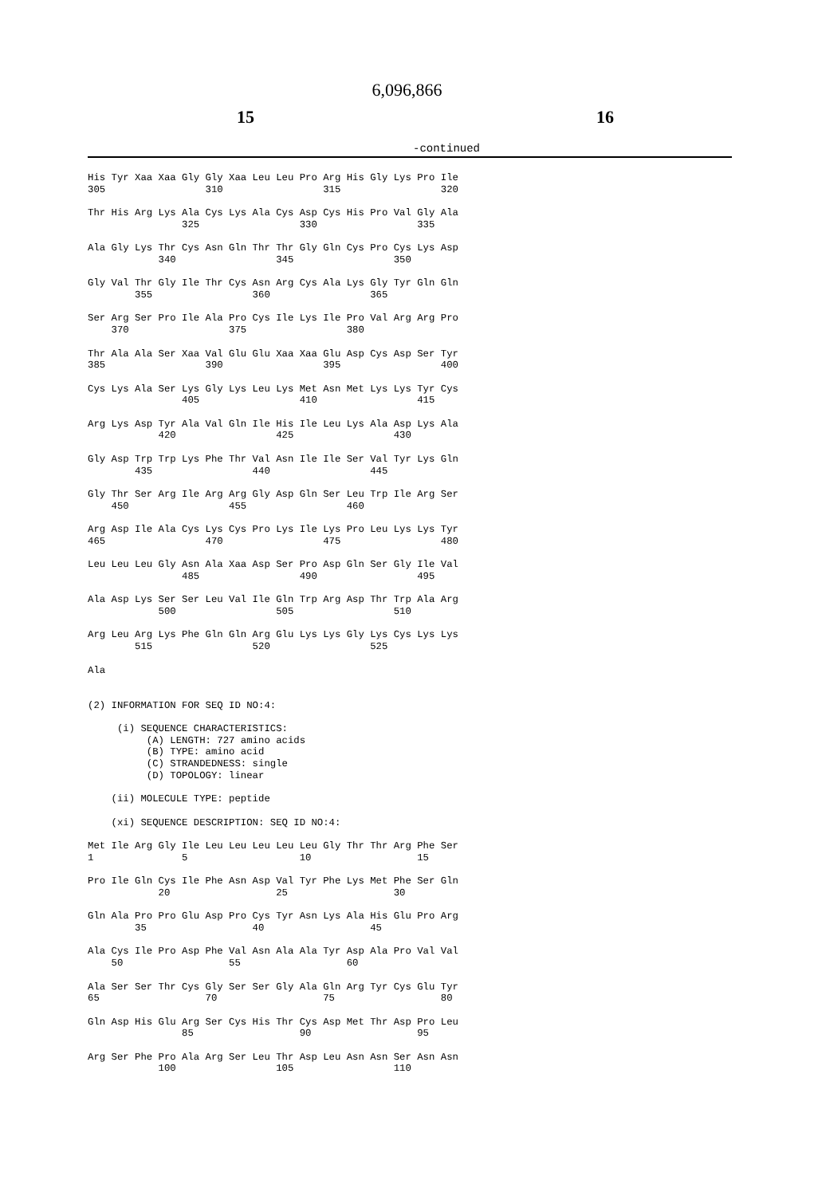6,096,866
15 16
-continued
His Tyr Xaa Xaa Gly Gly Xaa Leu Leu Pro Arg His Gly Lys Pro Ile
305                 310                 315                 320

Thr His Arg Lys Ala Cys Lys Ala Cys Asp Cys His Pro Val Gly Ala
                325                 330                 335

Ala Gly Lys Thr Cys Asn Gln Thr Thr Gly Gln Cys Pro Cys Lys Asp
            340                 345                 350

Gly Val Thr Gly Ile Thr Cys Asn Arg Cys Ala Lys Gly Tyr Gln Gln
        355                 360                 365

Ser Arg Ser Pro Ile Ala Pro Cys Ile Lys Ile Pro Val Arg Arg Pro
    370                 375                 380

Thr Ala Ala Ser Xaa Val Glu Glu Xaa Xaa Glu Asp Cys Asp Ser Tyr
385                 390                 395                 400

Cys Lys Ala Ser Lys Gly Lys Leu Lys Met Asn Met Lys Lys Tyr Cys
                405                 410                 415

Arg Lys Asp Tyr Ala Val Gln Ile His Ile Leu Lys Ala Asp Lys Ala
            420                 425                 430

Gly Asp Trp Trp Lys Phe Thr Val Asn Ile Ile Ser Val Tyr Lys Gln
        435                 440                 445

Gly Thr Ser Arg Ile Arg Arg Gly Asp Gln Ser Leu Trp Ile Arg Ser
    450                 455                 460

Arg Asp Ile Ala Cys Lys Cys Pro Lys Ile Lys Pro Leu Lys Lys Tyr
465                 470                 475                 480

Leu Leu Leu Gly Asn Ala Xaa Asp Ser Pro Asp Gln Ser Gly Ile Val
                485                 490                 495

Ala Asp Lys Ser Ser Leu Val Ile Gln Trp Arg Asp Thr Trp Ala Arg
            500                 505                 510

Arg Leu Arg Lys Phe Gln Gln Arg Glu Lys Lys Gly Lys Cys Lys Lys
        515                 520                 525

Ala


(2) INFORMATION FOR SEQ ID NO:4:

     (i) SEQUENCE CHARACTERISTICS:
          (A) LENGTH: 727 amino acids
          (B) TYPE: amino acid
          (C) STRANDEDNESS: single
          (D) TOPOLOGY: linear

    (ii) MOLECULE TYPE: peptide

    (xi) SEQUENCE DESCRIPTION: SEQ ID NO:4:

Met Ile Arg Gly Ile Leu Leu Leu Leu Leu Gly Thr Thr Arg Phe Ser
1               5                   10                  15

Pro Ile Gln Cys Ile Phe Asn Asp Val Tyr Phe Lys Met Phe Ser Gln
            20                  25                  30

Gln Ala Pro Pro Glu Asp Pro Cys Tyr Asn Lys Ala His Glu Pro Arg
        35                  40                  45

Ala Cys Ile Pro Asp Phe Val Asn Ala Ala Tyr Asp Ala Pro Val Val
    50                  55                  60

Ala Ser Ser Thr Cys Gly Ser Ser Gly Ala Gln Arg Tyr Cys Glu Tyr
65                  70                  75                  80

Gln Asp His Glu Arg Ser Cys His Thr Cys Asp Met Thr Asp Pro Leu
                85                  90                  95

Arg Ser Phe Pro Ala Arg Ser Leu Thr Asp Leu Asn Asn Ser Asn Asn
            100                 105                 110